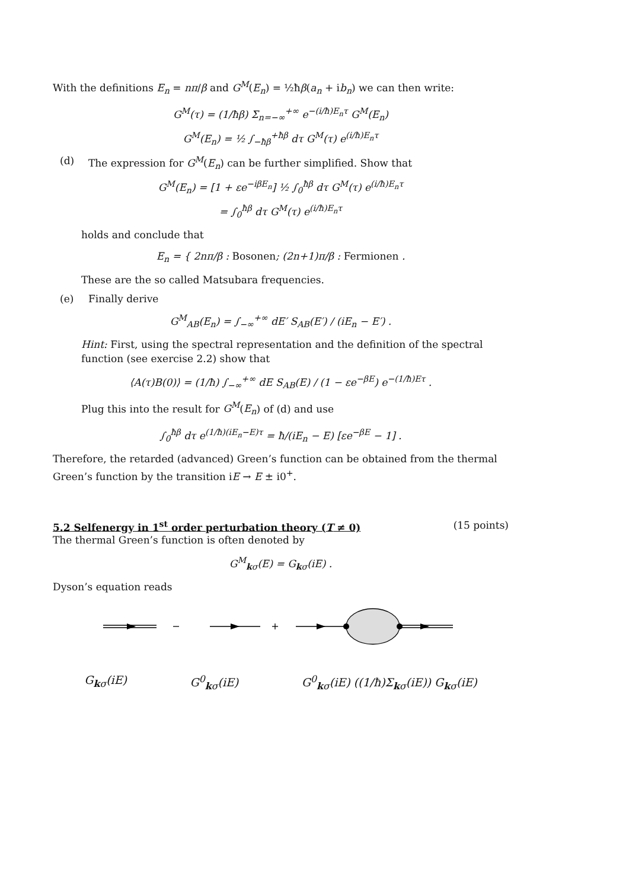With the definitions E<sub>n</sub> = nπ/β and G<sup>M</sup>(E<sub>n</sub>) = ½ħβ(a<sub>n</sub> + ib<sub>n</sub>) we can then write:
G<sup>M</sup>(τ) = (1/ħβ) Σ<sub>n=−∞</sub><sup>+∞</sup> e<sup>−(i/ħ)E<sub>n</sub>τ</sup> G<sup>M</sup>(E<sub>n</sub>)
G<sup>M</sup>(E<sub>n</sub>) = ½ ∫<sub>−ħβ</sub><sup>+ħβ</sup> dτ G<sup>M</sup>(τ) e<sup>(i/ħ)E<sub>n</sub>τ</sup>
(d) The expression for G<sup>M</sup>(E<sub>n</sub>) can be further simplified. Show that
G<sup>M</sup>(E<sub>n</sub>) = [1 + εe<sup>−iβE<sub>n</sub></sup>] ½ ∫<sub>0</sub><sup>ħβ</sup> dτ G<sup>M</sup>(τ) e<sup>(i/ħ)E<sub>n</sub>τ</sup>
= ∫<sub>0</sub><sup>ħβ</sup> dτ G<sup>M</sup>(τ) e<sup>(i/ħ)E<sub>n</sub>τ</sup>
holds and conclude that
E<sub>n</sub> = { 2nπ/β : Bosonen; (2n+1)π/β : Fermionen .
These are the so called Matsubara frequencies.
(e) Finally derive
G<sup>M</sup><sub>AB</sub>(E<sub>n</sub>) = ∫<sub>−∞</sub><sup>+∞</sup> dE′ S<sub>AB</sub>(E′) / (iE<sub>n</sub> − E′) .
Hint: First, using the spectral representation and the definition of the spectral function (see exercise 2.2) show that
⟨A(τ)B(0)⟩ = (1/ħ) ∫<sub>−∞</sub><sup>+∞</sup> dE S<sub>AB</sub>(E) / (1 − εe<sup>−βE</sup>) e<sup>−(1/ħ)Eτ</sup> .
Plug this into the result for G<sup>M</sup>(E<sub>n</sub>) of (d) and use
∫<sub>0</sub><sup>ħβ</sup> dτ e<sup>(1/ħ)(iE<sub>n</sub>−E)τ</sup> = ħ/(iE<sub>n</sub> − E) [εe<sup>−βE</sup> − 1] .
Therefore, the retarded (advanced) Green’s function can be obtained from the thermal Green’s function by the transition iE → E ± i0<sup>+</sup>.
5.2 Selfenergy in 1<sup>st</sup> order perturbation theory (T ≠ 0) (15 points)
The thermal Green’s function is often denoted by
G<sup>M</sup><sub>kσ</sub>(E) = G<sub>kσ</sub>(iE) .
Dyson’s equation reads
G<sub>kσ</sub>(iE) G<sup>0</sup><sub>kσ</sub>(iE) G<sup>0</sup><sub>kσ</sub>(iE) ((1/ħ)Σ<sub>kσ</sub>(iE)) G<sub>kσ</sub>(iE)